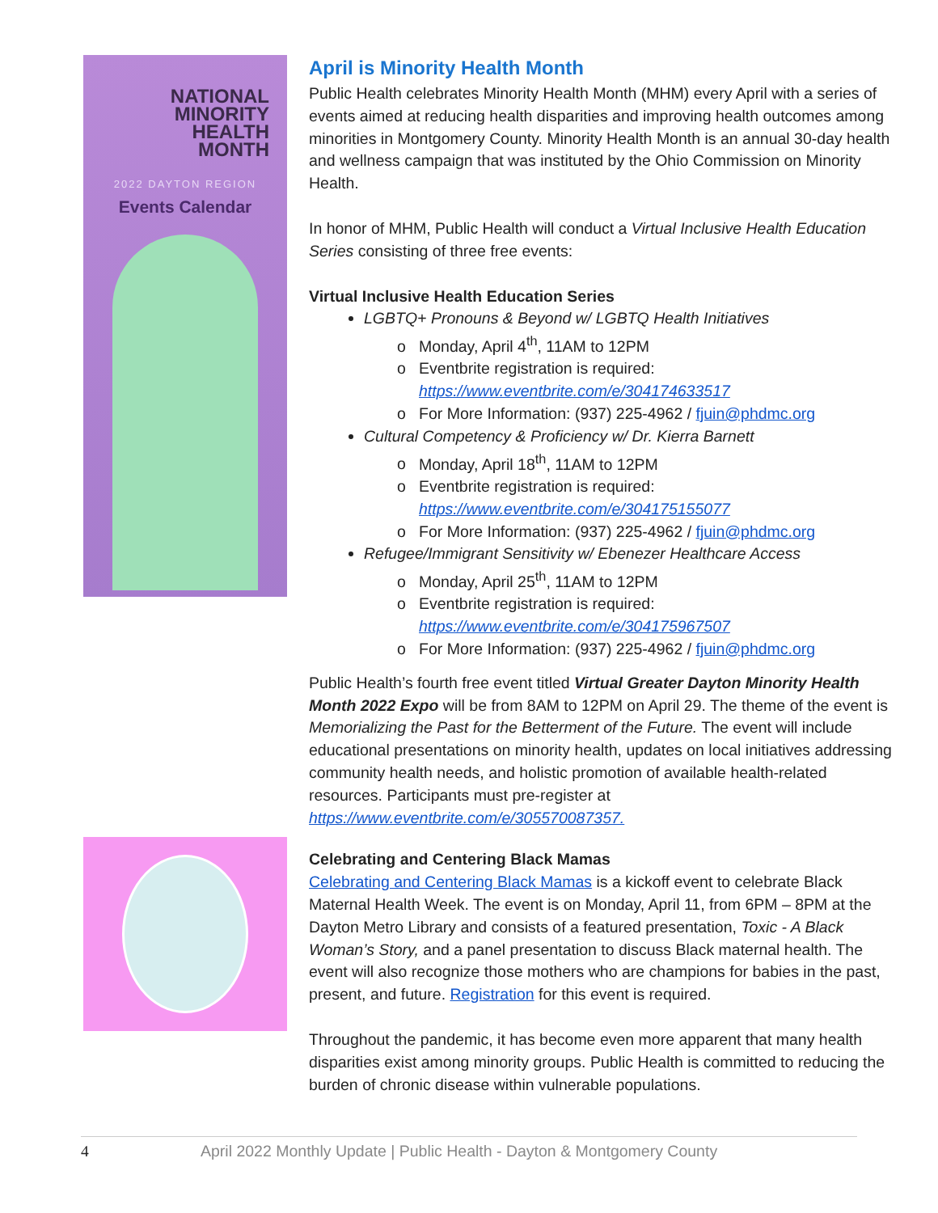NATIONAL
MINORITY
HEALTH
MONTH
2022 DAYTON REGION
Events Calendar
April is Minority Health Month
Public Health celebrates Minority Health Month (MHM) every April with a series of events aimed at reducing health disparities and improving health outcomes among minorities in Montgomery County. Minority Health Month is an annual 30-day health and wellness campaign that was instituted by the Ohio Commission on Minority Health.
In honor of MHM, Public Health will conduct a Virtual Inclusive Health Education Series consisting of three free events:
Virtual Inclusive Health Education Series
LGBTQ+ Pronouns & Beyond w/ LGBTQ Health Initiatives
Monday, April 4<sup>th</sup>, 11AM to 12PM
Eventbrite registration is required: https://www.eventbrite.com/e/304174633517
For More Information: (937) 225-4962 / fjuin@phdmc.org
Cultural Competency & Proficiency w/ Dr. Kierra Barnett
Monday, April 18<sup>th</sup>, 11AM to 12PM
Eventbrite registration is required: https://www.eventbrite.com/e/304175155077
For More Information: (937) 225-4962 / fjuin@phdmc.org
Refugee/Immigrant Sensitivity w/ Ebenezer Healthcare Access
Monday, April 25<sup>th</sup>, 11AM to 12PM
Eventbrite registration is required: https://www.eventbrite.com/e/304175967507
For More Information: (937) 225-4962 / fjuin@phdmc.org
Public Health’s fourth free event titled Virtual Greater Dayton Minority Health Month 2022 Expo will be from 8AM to 12PM on April 29. The theme of the event is Memorializing the Past for the Betterment of the Future. The event will include educational presentations on minority health, updates on local initiatives addressing community health needs, and holistic promotion of available health-related resources. Participants must pre-register at https://www.eventbrite.com/e/305570087357.
Celebrating and Centering Black Mamas
Celebrating and Centering Black Mamas is a kickoff event to celebrate Black Maternal Health Week. The event is on Monday, April 11, from 6PM – 8PM at the Dayton Metro Library and consists of a featured presentation, Toxic - A Black Woman’s Story, and a panel presentation to discuss Black maternal health. The event will also recognize those mothers who are champions for babies in the past, present, and future. Registration for this event is required.
Throughout the pandemic, it has become even more apparent that many health disparities exist among minority groups. Public Health is committed to reducing the burden of chronic disease within vulnerable populations.
4 April 2022 Monthly Update | Public Health - Dayton & Montgomery County